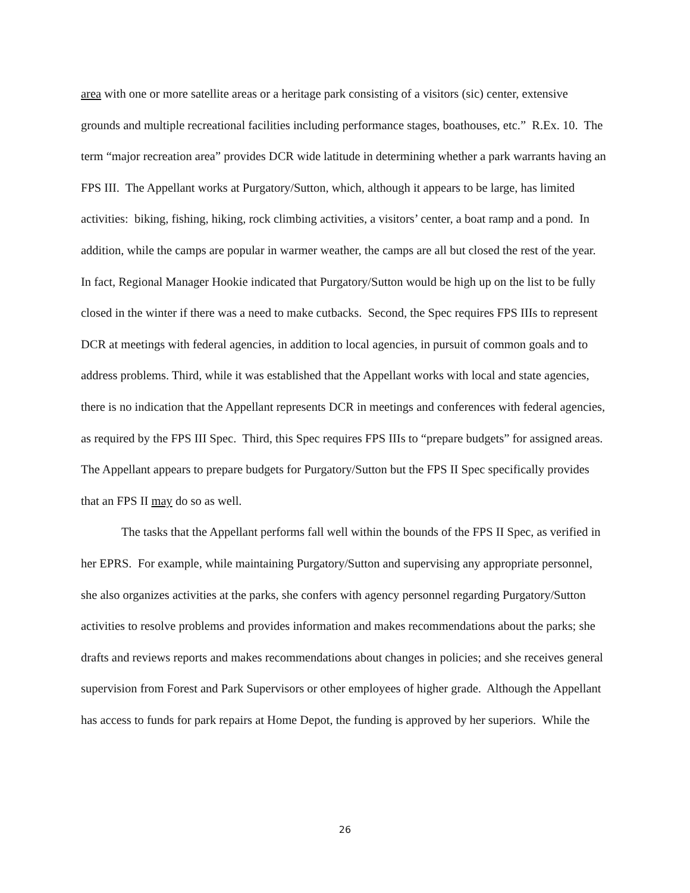area with one or more satellite areas or a heritage park consisting of a visitors (sic) center, extensive grounds and multiple recreational facilities including performance stages, boathouses, etc.” R.Ex. 10. The term “major recreation area” provides DCR wide latitude in determining whether a park warrants having an FPS III. The Appellant works at Purgatory/Sutton, which, although it appears to be large, has limited activities: biking, fishing, hiking, rock climbing activities, a visitors’ center, a boat ramp and a pond. In addition, while the camps are popular in warmer weather, the camps are all but closed the rest of the year. In fact, Regional Manager Hookie indicated that Purgatory/Sutton would be high up on the list to be fully closed in the winter if there was a need to make cutbacks. Second, the Spec requires FPS IIIs to represent DCR at meetings with federal agencies, in addition to local agencies, in pursuit of common goals and to address problems. Third, while it was established that the Appellant works with local and state agencies, there is no indication that the Appellant represents DCR in meetings and conferences with federal agencies, as required by the FPS III Spec. Third, this Spec requires FPS IIIs to “prepare budgets” for assigned areas. The Appellant appears to prepare budgets for Purgatory/Sutton but the FPS II Spec specifically provides that an FPS II may do so as well.
The tasks that the Appellant performs fall well within the bounds of the FPS II Spec, as verified in her EPRS. For example, while maintaining Purgatory/Sutton and supervising any appropriate personnel, she also organizes activities at the parks, she confers with agency personnel regarding Purgatory/Sutton activities to resolve problems and provides information and makes recommendations about the parks; she drafts and reviews reports and makes recommendations about changes in policies; and she receives general supervision from Forest and Park Supervisors or other employees of higher grade. Although the Appellant has access to funds for park repairs at Home Depot, the funding is approved by her superiors. While the
26